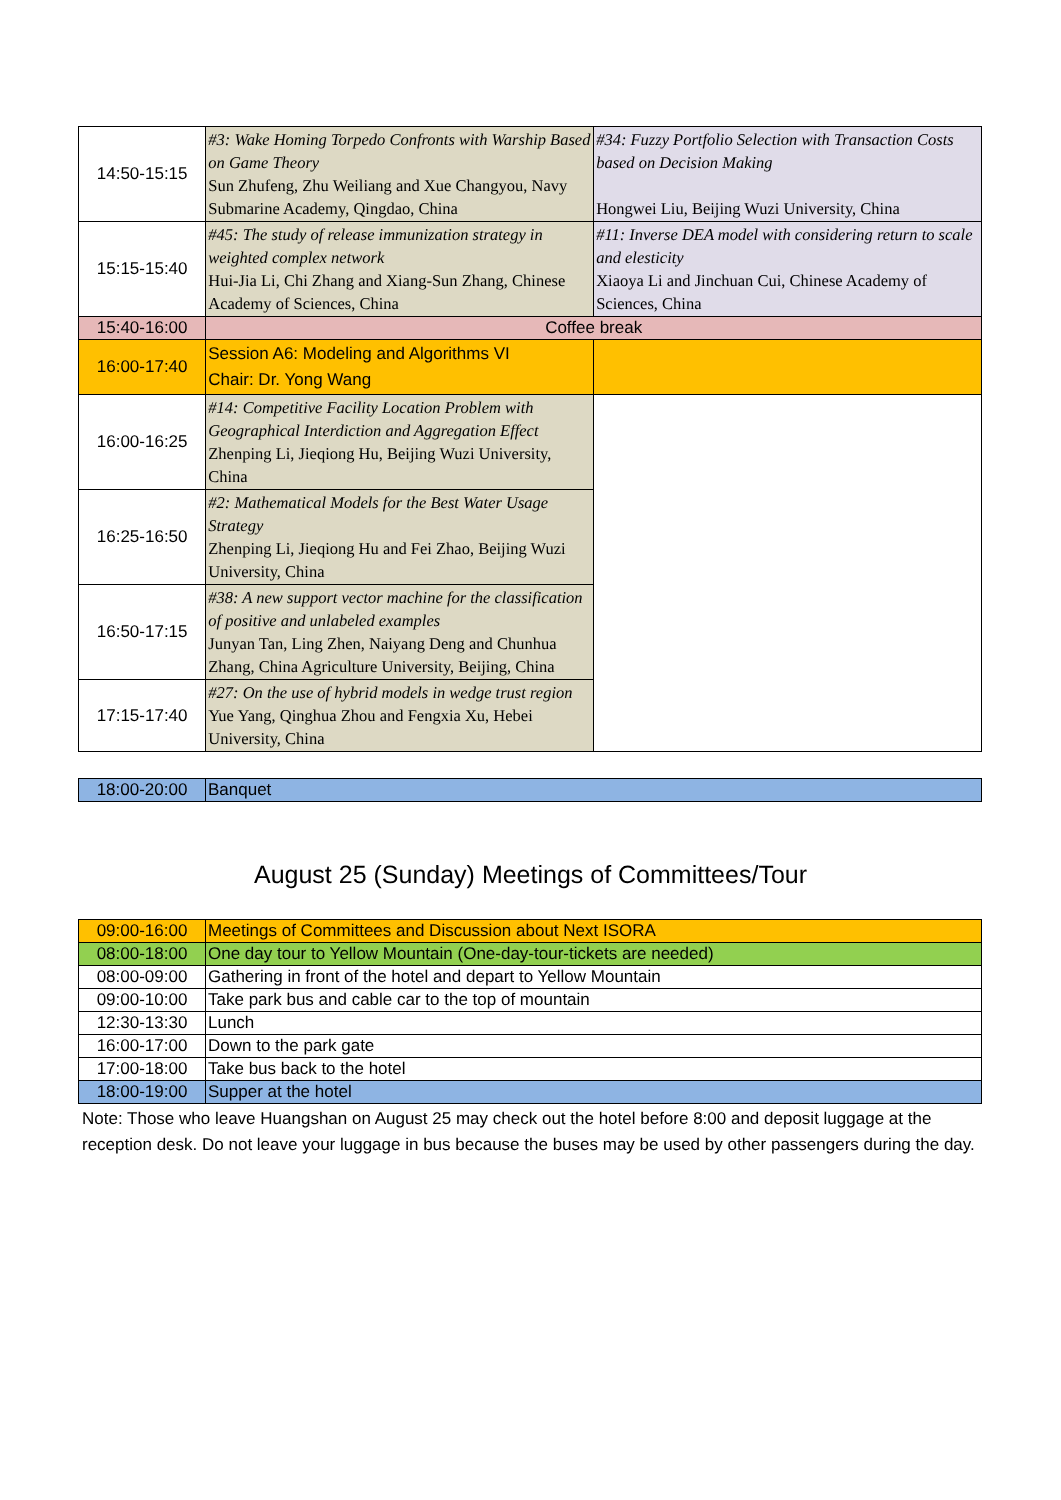| 14:50-15:15 | #3: Wake Homing Torpedo Confronts with Warship Based on Game Theory Sun Zhufeng, Zhu Weiliang and Xue Changyou, Navy Submarine Academy, Qingdao, China | #34: Fuzzy Portfolio Selection with Transaction Costs based on Decision Making Hongwei Liu, Beijing Wuzi University, China |
| 15:15-15:40 | #45: The study of release immunization strategy in weighted complex network Hui-Jia Li, Chi Zhang and Xiang-Sun Zhang, Chinese Academy of Sciences, China | #11: Inverse DEA model with considering return to scale and elesticity Xiaoya Li and Jinchuan Cui, Chinese Academy of Sciences, China |
| 15:40-16:00 | Coffee break | |
| 16:00-17:40 | Session A6: Modeling and Algorithms VI Chair: Dr. Yong Wang | |
| 16:00-16:25 | #14: Competitive Facility Location Problem with Geographical Interdiction and Aggregation Effect Zhenping Li, Jieqiong Hu, Beijing Wuzi University, China | |
| 16:25-16:50 | #2: Mathematical Models for the Best Water Usage Strategy Zhenping Li, Jieqiong Hu and Fei Zhao, Beijing Wuzi University, China | |
| 16:50-17:15 | #38: A new support vector machine for the classification of positive and unlabeled examples Junyan Tan, Ling Zhen, Naiyang Deng and Chunhua Zhang, China Agriculture University, Beijing, China | |
| 17:15-17:40 | #27: On the use of hybrid models in wedge trust region Yue Yang, Qinghua Zhou and Fengxia Xu, Hebei University, China | |
| 18:00-20:00 | Banquet |
August 25 (Sunday) Meetings of Committees/Tour
| 09:00-16:00 | Meetings of Committees and Discussion about Next ISORA |
| 08:00-18:00 | One day tour to Yellow Mountain (One-day-tour-tickets are needed) |
| 08:00-09:00 | Gathering in front of the hotel and depart to Yellow Mountain |
| 09:00-10:00 | Take park bus and cable car to the top of mountain |
| 12:30-13:30 | Lunch |
| 16:00-17:00 | Down to the park gate |
| 17:00-18:00 | Take bus back to the hotel |
| 18:00-19:00 | Supper at the hotel |
Note: Those who leave Huangshan on August 25 may check out the hotel before 8:00 and deposit luggage at the reception desk. Do not leave your luggage in bus because the buses may be used by other passengers during the day.